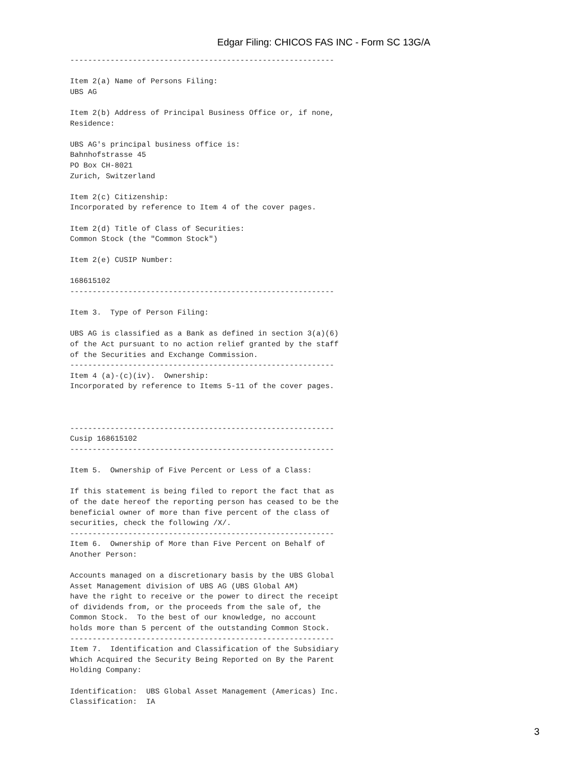Edgar Filing: CHICOS FAS INC - Form SC 13G/A
-----------------------------------------------------------

Item 2(a) Name of Persons Filing:
UBS AG

Item 2(b) Address of Principal Business Office or, if none,
Residence:

UBS AG's principal business office is:
Bahnhofstrasse 45
PO Box CH-8021
Zurich, Switzerland

Item 2(c) Citizenship:
Incorporated by reference to Item 4 of the cover pages.

Item 2(d) Title of Class of Securities:
Common Stock (the "Common Stock")

Item 2(e) CUSIP Number:

168615102
-----------------------------------------------------------

Item 3.  Type of Person Filing:

UBS AG is classified as a Bank as defined in section 3(a)(6)
of the Act pursuant to no action relief granted by the staff
of the Securities and Exchange Commission.
-----------------------------------------------------------
Item 4 (a)-(c)(iv).  Ownership:
Incorporated by reference to Items 5-11 of the cover pages.



-----------------------------------------------------------
Cusip 168615102
-----------------------------------------------------------

Item 5.  Ownership of Five Percent or Less of a Class:

If this statement is being filed to report the fact that as
of the date hereof the reporting person has ceased to be the
beneficial owner of more than five percent of the class of
securities, check the following /X/.
-----------------------------------------------------------
Item 6.  Ownership of More than Five Percent on Behalf of
Another Person:

Accounts managed on a discretionary basis by the UBS Global
Asset Management division of UBS AG (UBS Global AM)
have the right to receive or the power to direct the receipt
of dividends from, or the proceeds from the sale of, the
Common Stock.  To the best of our knowledge, no account
holds more than 5 percent of the outstanding Common Stock.
-----------------------------------------------------------
Item 7.  Identification and Classification of the Subsidiary
Which Acquired the Security Being Reported on By the Parent
Holding Company:

Identification:  UBS Global Asset Management (Americas) Inc.
Classification:  IA
3